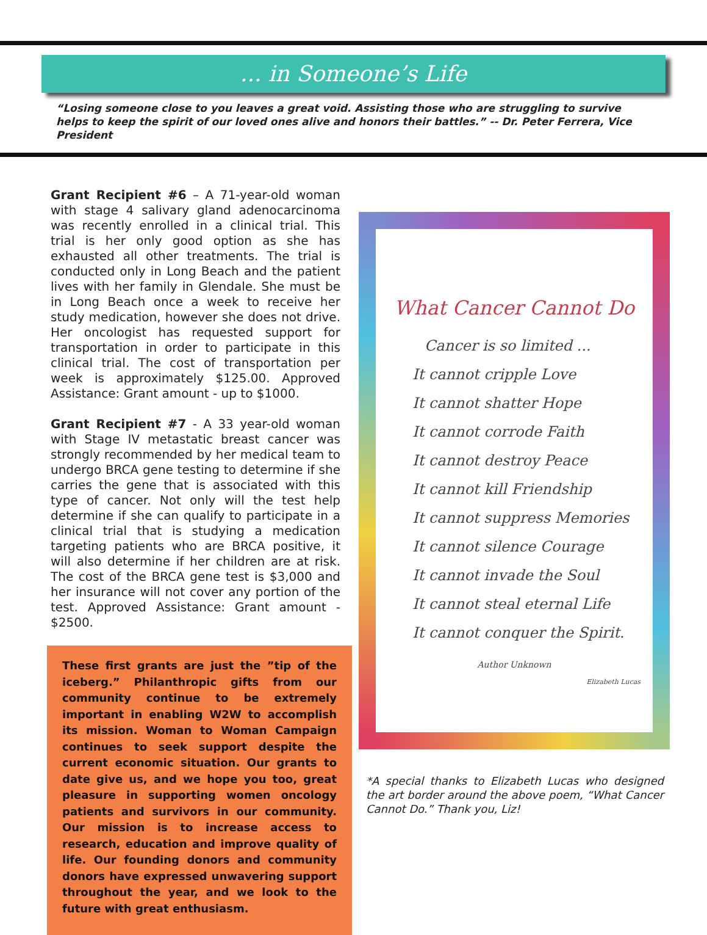... in Someone’s Life
“Losing someone close to you leaves a great void. Assisting those who are struggling to survive helps to keep the spirit of our loved ones alive and honors their battles.” -- Dr. Peter Ferrera, Vice President
Grant Recipient #6 – A 71-year-old woman with stage 4 salivary gland adenocarcinoma was recently enrolled in a clinical trial. This trial is her only good option as she has exhausted all other treatments. The trial is conducted only in Long Beach and the patient lives with her family in Glendale. She must be in Long Beach once a week to receive her study medication, however she does not drive. Her oncologist has requested support for transportation in order to participate in this clinical trial. The cost of transportation per week is approximately $125.00. Approved Assistance: Grant amount - up to $1000.
Grant Recipient #7 - A 33 year-old woman with Stage IV metastatic breast cancer was strongly recommended by her medical team to undergo BRCA gene testing to determine if she carries the gene that is associated with this type of cancer. Not only will the test help determine if she can qualify to participate in a clinical trial that is studying a medication targeting patients who are BRCA positive, it will also determine if her children are at risk. The cost of the BRCA gene test is $3,000 and her insurance will not cover any portion of the test. Approved Assistance: Grant amount - $2500.
These first grants are just the ”tip of the iceberg.” Philanthropic gifts from our community continue to be extremely important in enabling W2W to accomplish its mission. Woman to Woman Campaign continues to seek support despite the current economic situation. Our grants to date give us, and we hope you too, great pleasure in supporting women oncology patients and survivors in our community. Our mission is to increase access to research, education and improve quality of life. Our founding donors and community donors have expressed unwavering support throughout the year, and we look to the future with great enthusiasm.
What Cancer Cannot Do
Cancer is so limited ...
It cannot cripple Love
It cannot shatter Hope
It cannot corrode Faith
It cannot destroy Peace
It cannot kill Friendship
It cannot suppress Memories
It cannot silence Courage
It cannot invade the Soul
It cannot steal eternal Life
It cannot conquer the Spirit.
Author Unknown
Elizabeth Lucas
*A special thanks to Elizabeth Lucas who designed the art border around the above poem, “What Cancer Cannot Do.” Thank you, Liz!